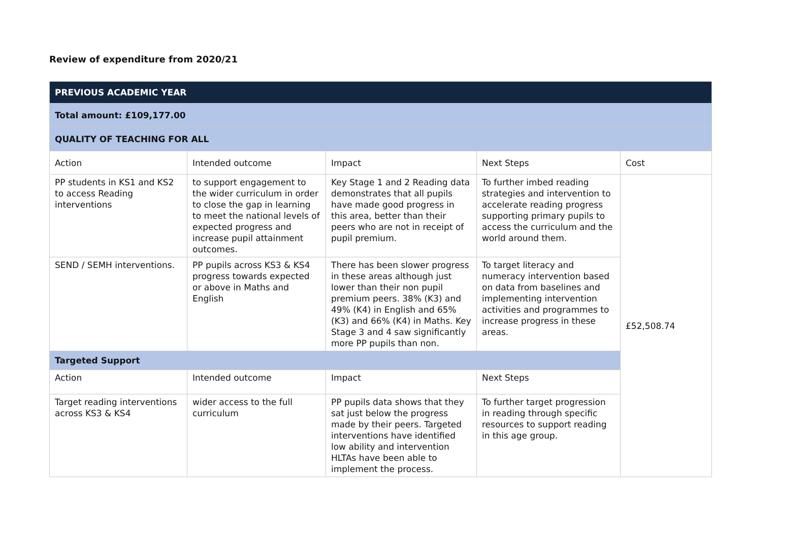Review of expenditure from 2020/21
| PREVIOUS ACADEMIC YEAR | | | | |
| --- | --- | --- | --- | --- |
| Total amount: £109,177.00 | | | | |
| QUALITY OF TEACHING FOR ALL | | | | |
| Action | Intended outcome | Impact | Next Steps | Cost |
| PP students in KS1 and KS2 to access Reading interventions | to support engagement to the wider curriculum in order to close the gap in learning to meet the national levels of expected progress and increase pupil attainment outcomes. | Key Stage 1 and 2 Reading data demonstrates that all pupils have made good progress in this area, better than their peers who are not in receipt of pupil premium. | To further imbed reading strategies and intervention to accelerate reading progress supporting primary pupils to access the curriculum and the world around them. | £52,508.74 |
| SEND / SEMH interventions. | PP pupils across KS3 & KS4 progress towards expected or above in Maths and English | There has been slower progress in these areas although just lower than their non pupil premium peers. 38% (K3) and 49% (K4) in English and 65% (K3) and 66% (K4) in Maths. Key Stage 3 and 4 saw significantly more PP pupils than non. | To target literacy and numeracy intervention based on data from baselines and implementing intervention activities and programmes to increase progress in these areas. | |
| Targeted Support | | | | |
| Action | Intended outcome | Impact | Next Steps | |
| Target reading interventions across KS3 & KS4 | wider access to the full curriculum | PP pupils data shows that they sat just below the progress made by their peers. Targeted interventions have identified low ability and intervention HLTAs have been able to implement the process. | To further target progression in reading through specific resources to support reading in this age group. | |